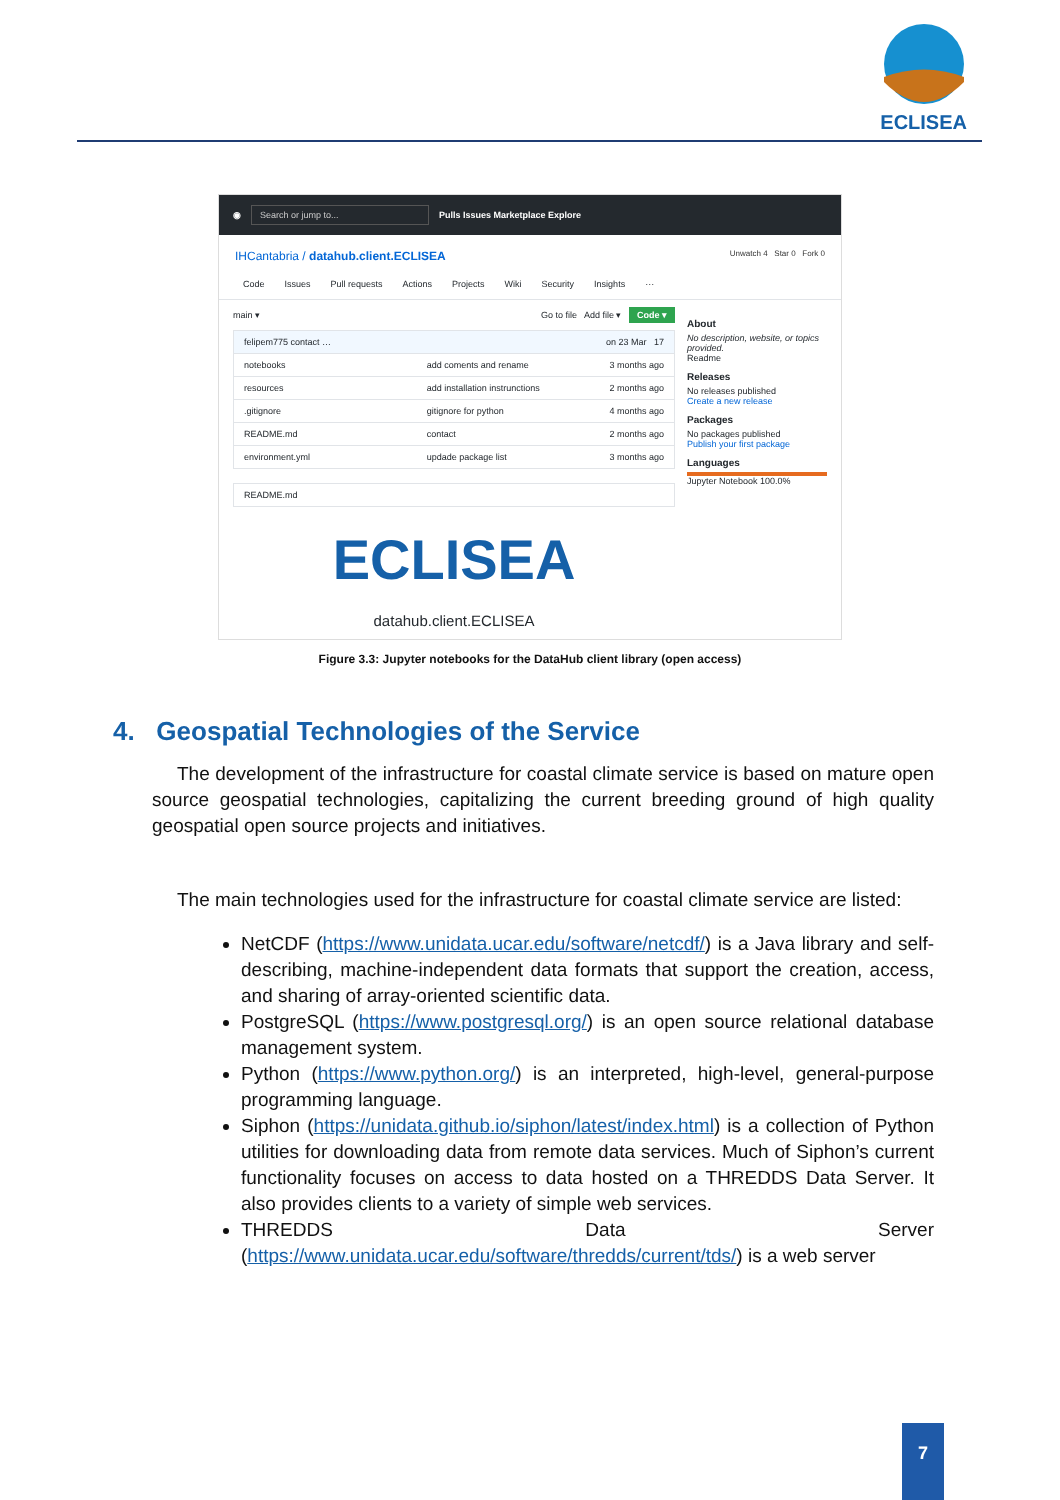ECLISEA
◉ Search or jump to... Pulls Issues Marketplace Explore
IHCantabria / datahub.client.ECLISEA Unwatch 4 Star 0 Fork 0
Code Issues Pull requests Actions Projects Wiki Security Insights ···
main ▾ Go to file Add file ▾ Code ▾
felipem775 contact … on 23 Mar 17
notebooks add coments and rename 3 months ago
resources add installation instrunctions 2 months ago
.gitignore gitignore for python 4 months ago
README.md contact 2 months ago
environment.yml updade package list 3 months ago
README.md
ECLISEA
datahub.client.ECLISEA
About
No description, website, or topics provided.
Readme
Releases
No releases published
Create a new release
Packages
No packages published
Publish your first package
Languages
Jupyter Notebook 100.0%
Figure 3.3: Jupyter notebooks for the DataHub client library (open access)
4. Geospatial Technologies of the Service
The development of the infrastructure for coastal climate service is based on mature open source geospatial technologies, capitalizing the current breeding ground of high quality geospatial open source projects and initiatives.
The main technologies used for the infrastructure for coastal climate service are listed:
NetCDF (https://www.unidata.ucar.edu/software/netcdf/) is a Java library and self-describing, machine-independent data formats that support the creation, access, and sharing of array-oriented scientific data.
PostgreSQL (https://www.postgresql.org/) is an open source relational database management system.
Python (https://www.python.org/) is an interpreted, high-level, general-purpose programming language.
Siphon (https://unidata.github.io/siphon/latest/index.html) is a collection of Python utilities for downloading data from remote data services. Much of Siphon’s current functionality focuses on access to data hosted on a THREDDS Data Server. It also provides clients to a variety of simple web services.
THREDDS Data Server (https://www.unidata.ucar.edu/software/thredds/current/tds/) is a web server
7